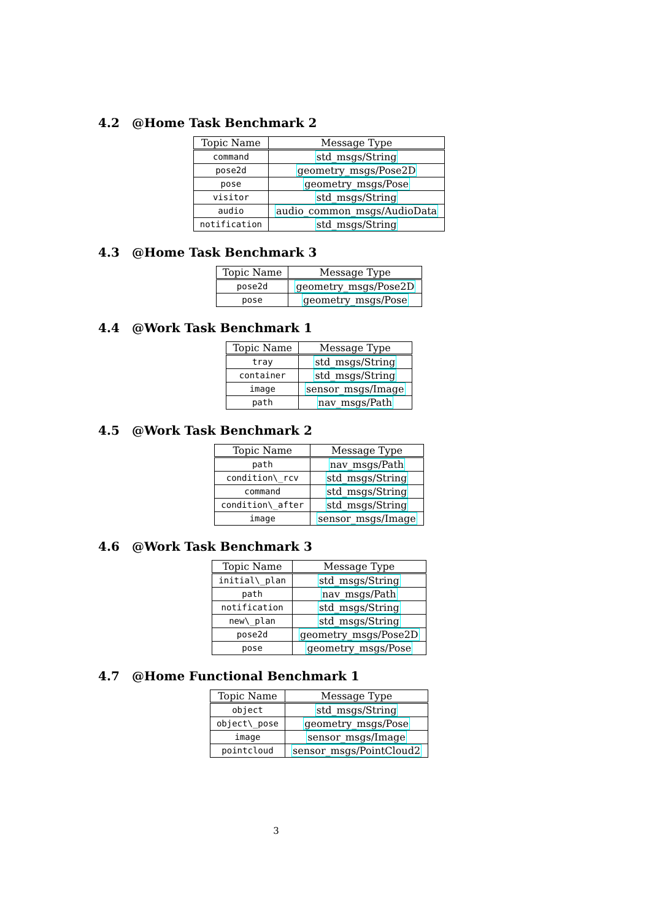4.2 @Home Task Benchmark 2
| Topic Name | Message Type |
| --- | --- |
| command | std_msgs/String |
| pose2d | geometry_msgs/Pose2D |
| pose | geometry_msgs/Pose |
| visitor | std_msgs/String |
| audio | audio_common_msgs/AudioData |
| notification | std_msgs/String |
4.3 @Home Task Benchmark 3
| Topic Name | Message Type |
| --- | --- |
| pose2d | geometry_msgs/Pose2D |
| pose | geometry_msgs/Pose |
4.4 @Work Task Benchmark 1
| Topic Name | Message Type |
| --- | --- |
| tray | std_msgs/String |
| container | std_msgs/String |
| image | sensor_msgs/Image |
| path | nav_msgs/Path |
4.5 @Work Task Benchmark 2
| Topic Name | Message Type |
| --- | --- |
| path | nav_msgs/Path |
| condition\_rcv | std_msgs/String |
| command | std_msgs/String |
| condition\_after | std_msgs/String |
| image | sensor_msgs/Image |
4.6 @Work Task Benchmark 3
| Topic Name | Message Type |
| --- | --- |
| initial\_plan | std_msgs/String |
| path | nav_msgs/Path |
| notification | std_msgs/String |
| new\_plan | std_msgs/String |
| pose2d | geometry_msgs/Pose2D |
| pose | geometry_msgs/Pose |
4.7 @Home Functional Benchmark 1
| Topic Name | Message Type |
| --- | --- |
| object | std_msgs/String |
| object\_pose | geometry_msgs/Pose |
| image | sensor_msgs/Image |
| pointcloud | sensor_msgs/PointCloud2 |
3